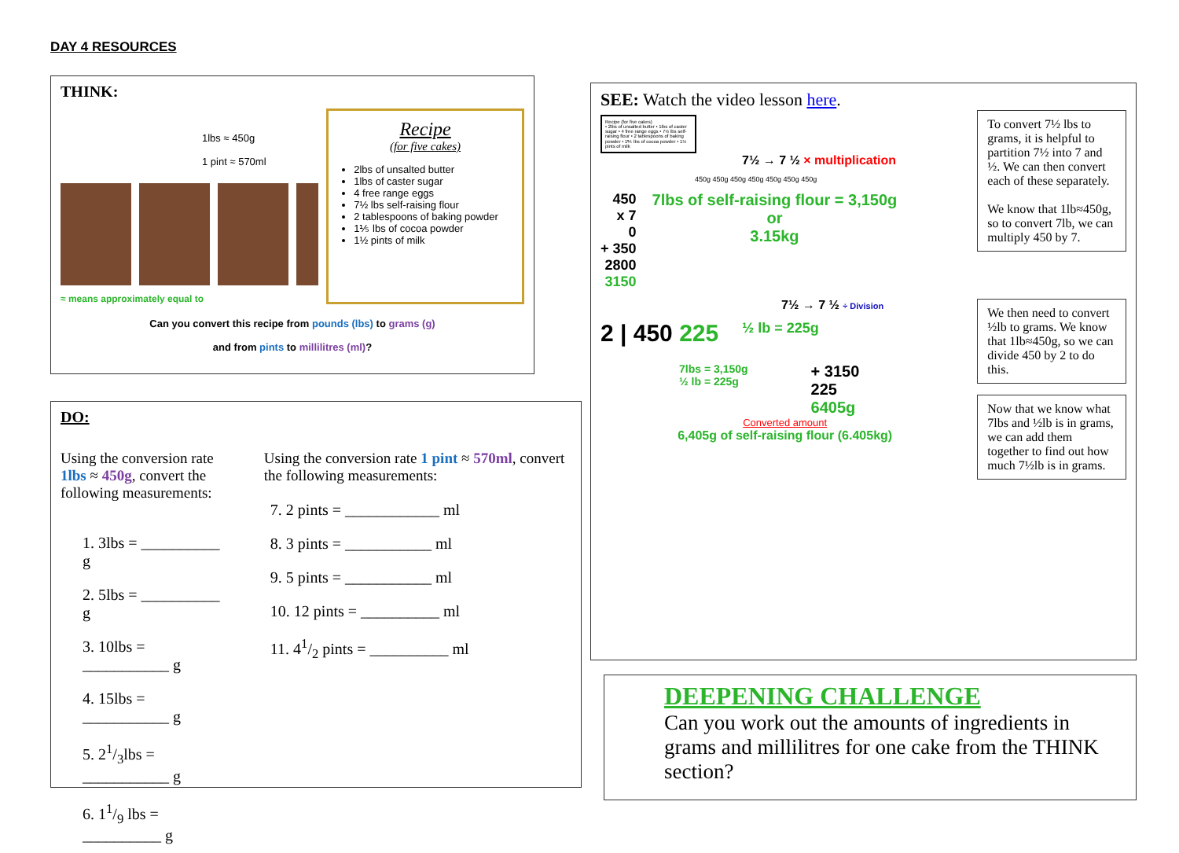DAY 4 RESOURCES
THINK:
1lbs ≈ 450g
1 pint ≈ 570ml
≈ means approximately equal to
Recipe
(for five cakes)
2lbs of unsalted butter
1lbs of caster sugar
4 free range eggs
7½ lbs self-raising flour
2 tablespoons of baking powder
1⅕ lbs of cocoa powder
1½ pints of milk
Can you convert this recipe from pounds (lbs) to grams (g)
and from pints to millilitres (ml)?
DO:
Using the conversion rate 1lbs ≈ 450g, convert the following measurements:
| 1. 3lbs = __________ g |
| 2. 5lbs = __________ g |
| 3. 10lbs = ___________ g |
| 4. 15lbs = ___________ g |
| 5. 21/3lbs = ___________ g |
| 6. 11/9 lbs = __________ g |
Using the conversion rate 1 pint ≈ 570ml, convert the following measurements:
| 7. 2 pints = ____________ ml |
| 8. 3 pints = ___________ ml |
| 9. 5 pints = ___________ ml |
| 10. 12 pints = __________ ml |
| 11. 41/2 pints = __________ ml |
SEE: Watch the video lesson here.
Recipe (for five cakes)
• 2lbs of unsalted butter • 1lbs of caster sugar • 4 free range eggs • 7½ lbs self-raising flour • 2 tablespoons of baking powder • 1⅕ lbs of cocoa powder • 1½ pints of milk
7½ → 7 ½ × multiplication
450g 450g 450g 450g 450g 450g 450g
450
x 7
0
+ 350
2800
3150
7lbs of self-raising flour = 3,150g
or
3.15kg
7½ → 7 ½ ÷ Division
2 | 450 225 ½ lb = 225g
7lbs = 3,150g
½ lb = 225g
+ 3150
225
6405g
Converted amount
6,405g of self-raising flour (6.405kg)
To convert 7½ lbs to grams, it is helpful to partition 7½ into 7 and ½. We can then convert each of these separately.
We know that 1lb≈450g, so to convert 7lb, we can multiply 450 by 7.
We then need to convert ½lb to grams. We know that 1lb≈450g, so we can divide 450 by 2 to do this.
Now that we know what 7lbs and ½lb is in grams, we can add them together to find out how much 7½lb is in grams.
DEEPENING CHALLENGE
Can you work out the amounts of ingredients in grams and millilitres for one cake from the THINK section?